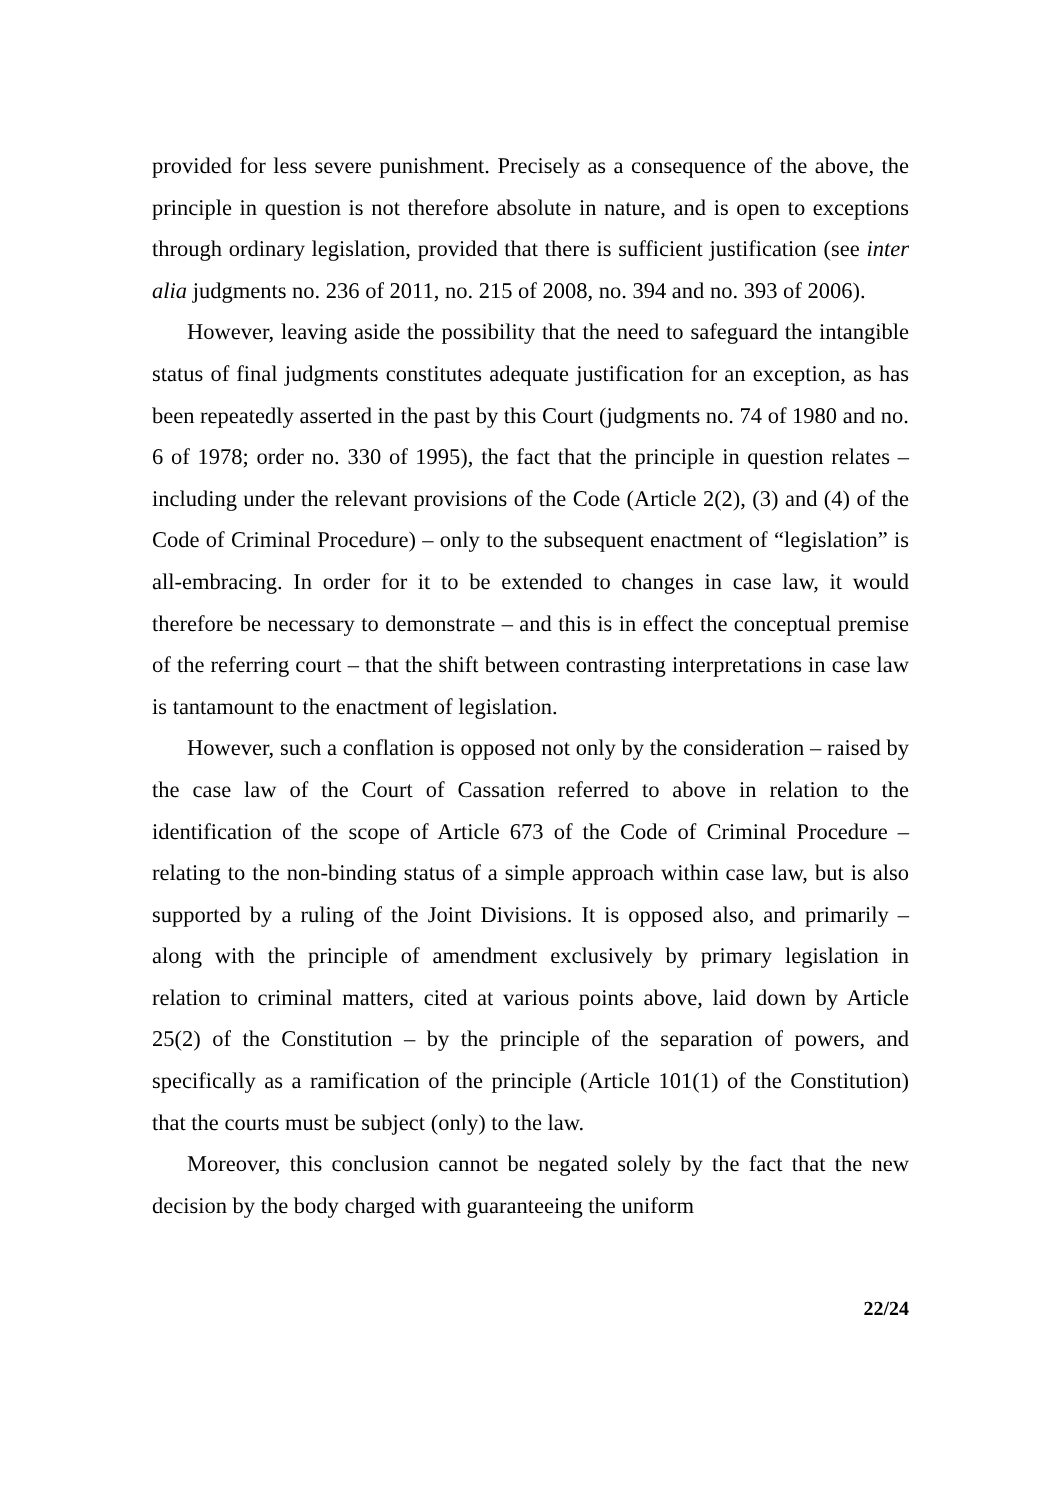provided for less severe punishment. Precisely as a consequence of the above, the principle in question is not therefore absolute in nature, and is open to exceptions through ordinary legislation, provided that there is sufficient justification (see inter alia judgments no. 236 of 2011, no. 215 of 2008, no. 394 and no. 393 of 2006).
However, leaving aside the possibility that the need to safeguard the intangible status of final judgments constitutes adequate justification for an exception, as has been repeatedly asserted in the past by this Court (judgments no. 74 of 1980 and no. 6 of 1978; order no. 330 of 1995), the fact that the principle in question relates – including under the relevant provisions of the Code (Article 2(2), (3) and (4) of the Code of Criminal Procedure) – only to the subsequent enactment of “legislation” is all-embracing. In order for it to be extended to changes in case law, it would therefore be necessary to demonstrate – and this is in effect the conceptual premise of the referring court – that the shift between contrasting interpretations in case law is tantamount to the enactment of legislation.
However, such a conflation is opposed not only by the consideration – raised by the case law of the Court of Cassation referred to above in relation to the identification of the scope of Article 673 of the Code of Criminal Procedure – relating to the non-binding status of a simple approach within case law, but is also supported by a ruling of the Joint Divisions. It is opposed also, and primarily – along with the principle of amendment exclusively by primary legislation in relation to criminal matters, cited at various points above, laid down by Article 25(2) of the Constitution – by the principle of the separation of powers, and specifically as a ramification of the principle (Article 101(1) of the Constitution) that the courts must be subject (only) to the law.
Moreover, this conclusion cannot be negated solely by the fact that the new decision by the body charged with guaranteeing the uniform
22/24